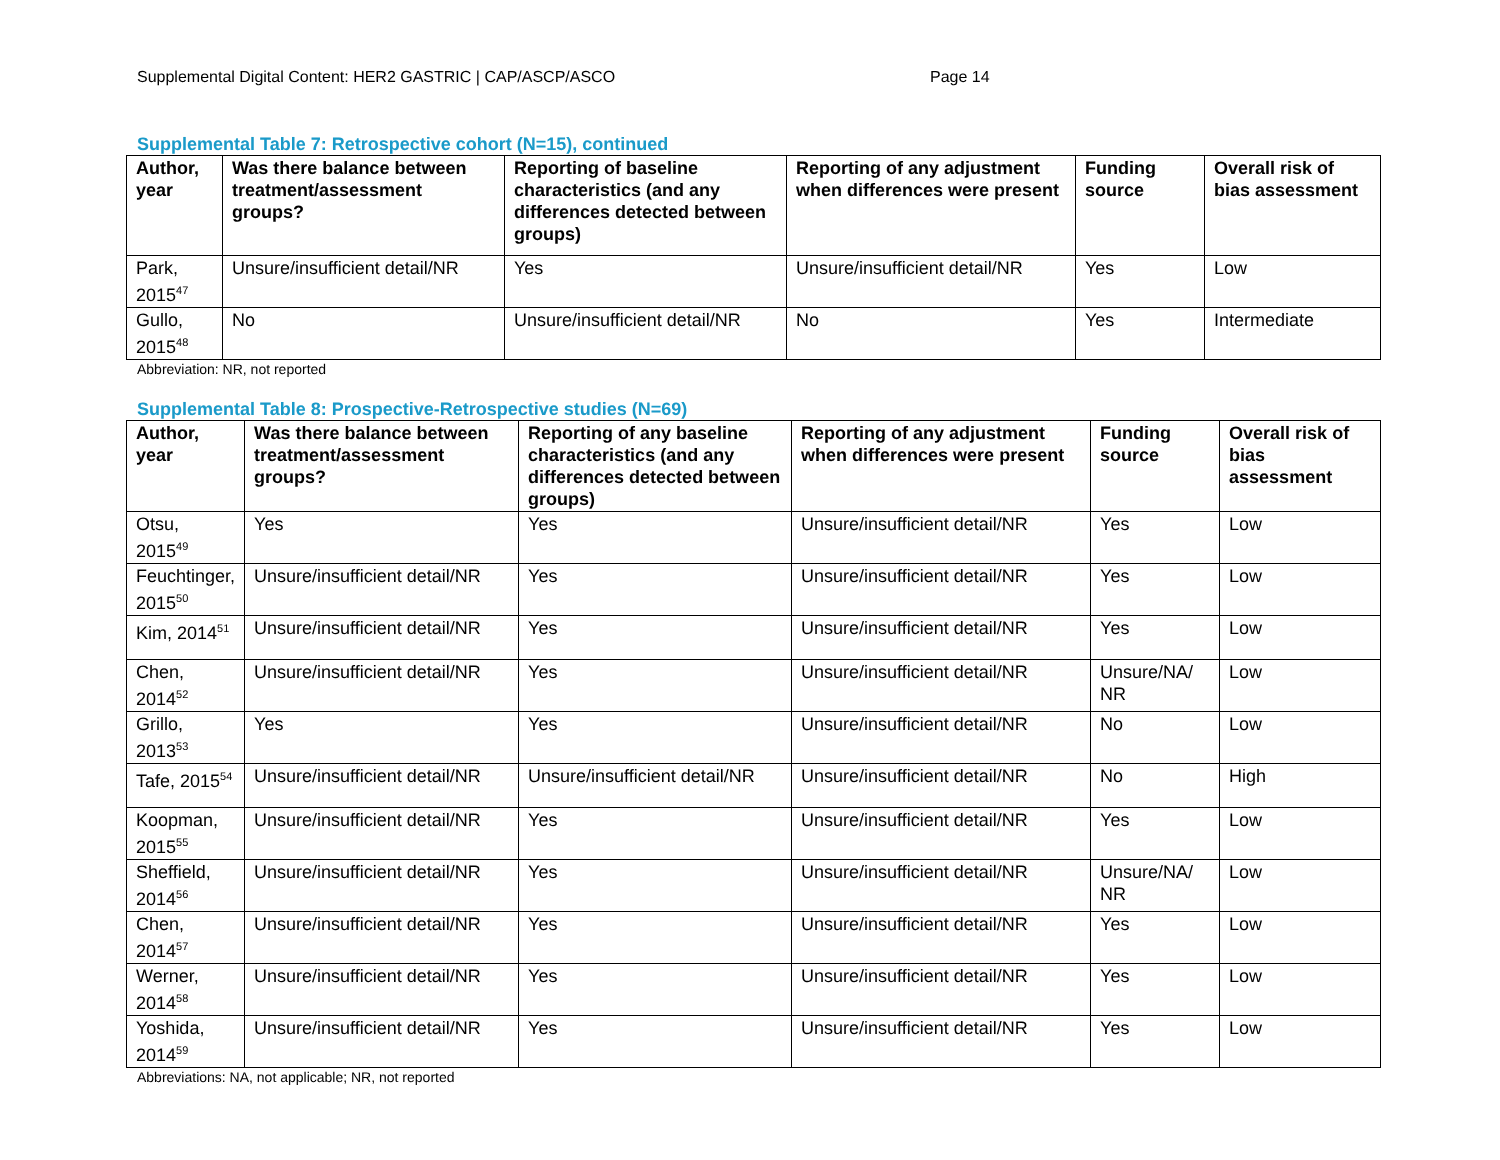Supplemental Digital Content: HER2 GASTRIC | CAP/ASCP/ASCO Page 14
Supplemental Table 7: Retrospective cohort (N=15), continued
| Author, year | Was there balance between treatment/assessment groups? | Reporting of baseline characteristics (and any differences detected between groups) | Reporting of any adjustment when differences were present | Funding source | Overall risk of bias assessment |
| --- | --- | --- | --- | --- | --- |
| Park, 2015<sup>47</sup> | Unsure/insufficient detail/NR | Yes | Unsure/insufficient detail/NR | Yes | Low |
| Gullo, 2015<sup>48</sup> | No | Unsure/insufficient detail/NR | No | Yes | Intermediate |
Abbreviation: NR, not reported
Supplemental Table 8: Prospective-Retrospective studies (N=69)
| Author, year | Was there balance between treatment/assessment groups? | Reporting of any baseline characteristics (and any differences detected between groups) | Reporting of any adjustment when differences were present | Funding source | Overall risk of bias assessment |
| --- | --- | --- | --- | --- | --- |
| Otsu, 2015<sup>49</sup> | Yes | Yes | Unsure/insufficient detail/NR | Yes | Low |
| Feuchtinger, 2015<sup>50</sup> | Unsure/insufficient detail/NR | Yes | Unsure/insufficient detail/NR | Yes | Low |
| Kim, 2014<sup>51</sup> | Unsure/insufficient detail/NR | Yes | Unsure/insufficient detail/NR | Yes | Low |
| Chen, 2014<sup>52</sup> | Unsure/insufficient detail/NR | Yes | Unsure/insufficient detail/NR | Unsure/NA/ NR | Low |
| Grillo, 2013<sup>53</sup> | Yes | Yes | Unsure/insufficient detail/NR | No | Low |
| Tafe, 2015<sup>54</sup> | Unsure/insufficient detail/NR | Unsure/insufficient detail/NR | Unsure/insufficient detail/NR | No | High |
| Koopman, 2015<sup>55</sup> | Unsure/insufficient detail/NR | Yes | Unsure/insufficient detail/NR | Yes | Low |
| Sheffield, 2014<sup>56</sup> | Unsure/insufficient detail/NR | Yes | Unsure/insufficient detail/NR | Unsure/NA/ NR | Low |
| Chen, 2014<sup>57</sup> | Unsure/insufficient detail/NR | Yes | Unsure/insufficient detail/NR | Yes | Low |
| Werner, 2014<sup>58</sup> | Unsure/insufficient detail/NR | Yes | Unsure/insufficient detail/NR | Yes | Low |
| Yoshida, 2014<sup>59</sup> | Unsure/insufficient detail/NR | Yes | Unsure/insufficient detail/NR | Yes | Low |
Abbreviations: NA, not applicable; NR, not reported